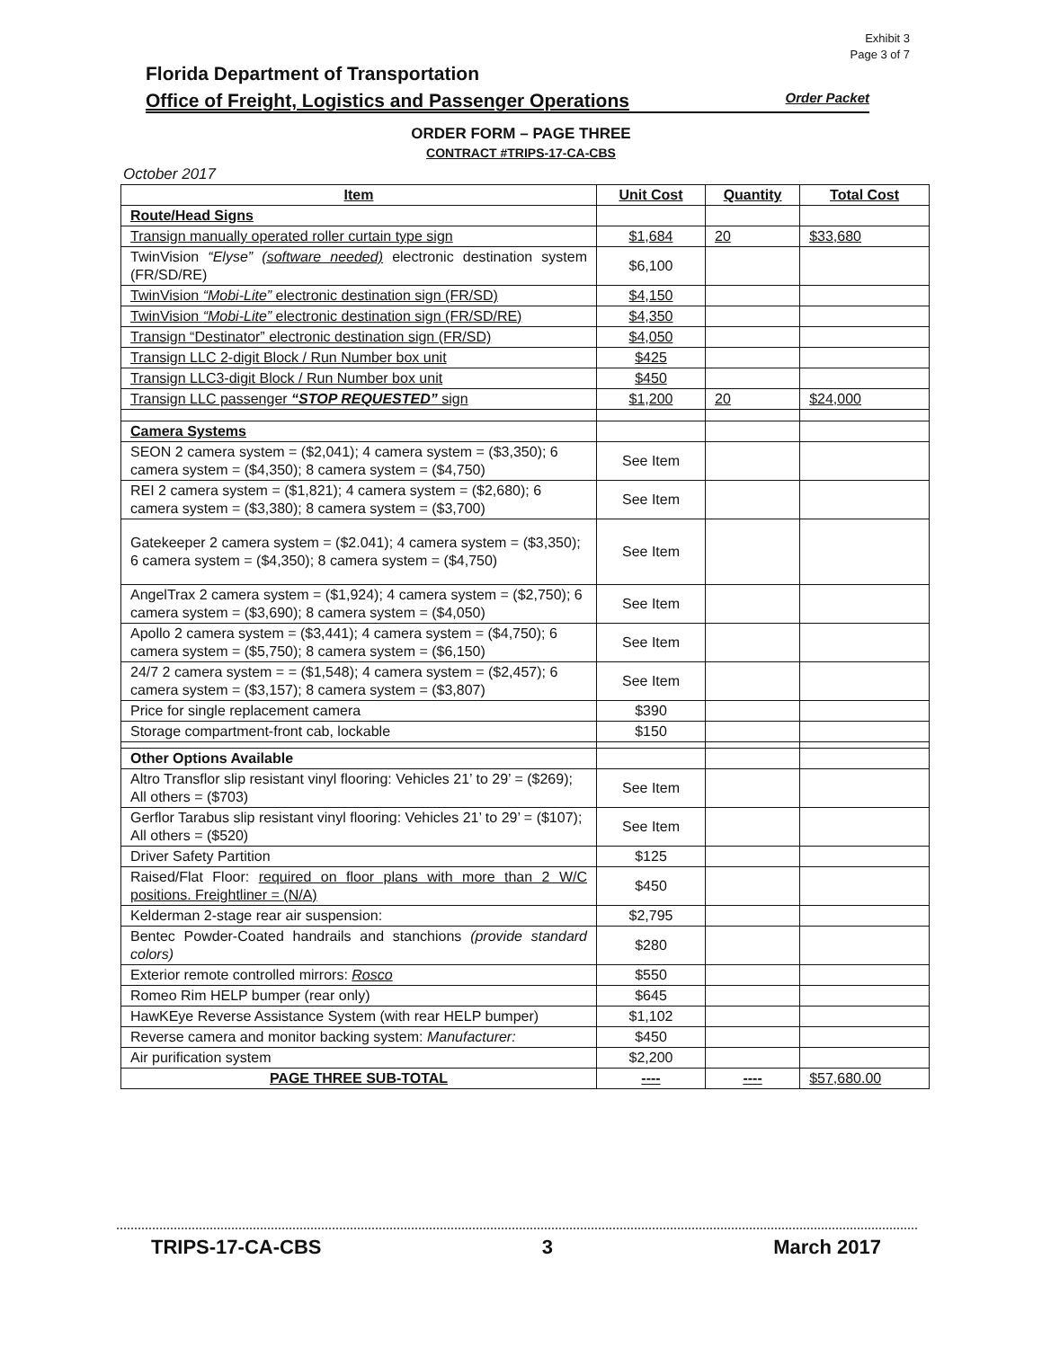Exhibit 3
Page 3 of 7
Florida Department of Transportation
Office of Freight, Logistics and Passenger Operations Order Packet
ORDER FORM – PAGE THREE
CONTRACT #TRIPS-17-CA-CBS
October 2017
| Item | Unit Cost | Quantity | Total Cost |
| --- | --- | --- | --- |
| Route/Head Signs | | | |
| Transign manually operated roller curtain type sign | $1,684 | 20 | $33,680 |
| TwinVision “Elyse” (software needed) electronic destination system (FR/SD/RE) | $6,100 | | |
| TwinVision “Mobi-Lite” electronic destination sign (FR/SD) | $4,150 | | |
| TwinVision “Mobi-Lite” electronic destination sign (FR/SD/RE) | $4,350 | | |
| Transign “Destinator” electronic destination sign (FR/SD) | $4,050 | | |
| Transign LLC 2-digit Block / Run Number box unit | $425 | | |
| Transign LLC3-digit Block / Run Number box unit | $450 | | |
| Transign LLC passenger “STOP REQUESTED” sign | $1,200 | 20 | $24,000 |
| Camera Systems | | | |
| SEON 2 camera system = ($2,041); 4 camera system = ($3,350); 6 camera system = ($4,350); 8 camera system = ($4,750) | See Item | | |
| REI 2 camera system = ($1,821); 4 camera system = ($2,680); 6 camera system = ($3,380); 8 camera system = ($3,700) | See Item | | |
| Gatekeeper 2 camera system = ($2.041); 4 camera system = ($3,350); 6 camera system = ($4,350); 8 camera system = ($4,750) | See Item | | |
| AngelTrax 2 camera system = ($1,924); 4 camera system = ($2,750); 6 camera system = ($3,690); 8 camera system = ($4,050) | See Item | | |
| Apollo 2 camera system = ($3,441); 4 camera system = ($4,750); 6 camera system = ($5,750); 8 camera system = ($6,150) | See Item | | |
| 24/7 2 camera system = = ($1,548); 4 camera system = ($2,457); 6 camera system = ($3,157); 8 camera system = ($3,807) | See Item | | |
| Price for single replacement camera | $390 | | |
| Storage compartment-front cab, lockable | $150 | | |
| Other Options Available | | | |
| Altro Transflor slip resistant vinyl flooring: Vehicles 21’ to 29’ = ($269); All others = ($703) | See Item | | |
| Gerflor Tarabus slip resistant vinyl flooring: Vehicles 21’ to 29’ = ($107); All others = ($520) | See Item | | |
| Driver Safety Partition | $125 | | |
| Raised/Flat Floor: required on floor plans with more than 2 W/C positions. Freightliner = (N/A) | $450 | | |
| Kelderman 2-stage rear air suspension: | $2,795 | | |
| Bentec Powder-Coated handrails and stanchions (provide standard colors) | $280 | | |
| Exterior remote controlled mirrors: Rosco | $550 | | |
| Romeo Rim HELP bumper (rear only) | $645 | | |
| HawKEye Reverse Assistance System (with rear HELP bumper) | $1,102 | | |
| Reverse camera and monitor backing system: Manufacturer: | $450 | | |
| Air purification system | $2,200 | | |
| PAGE THREE SUB-TOTAL | ---- | ---- | $57,680.00 |
TRIPS-17-CA-CBS 3 March 2017